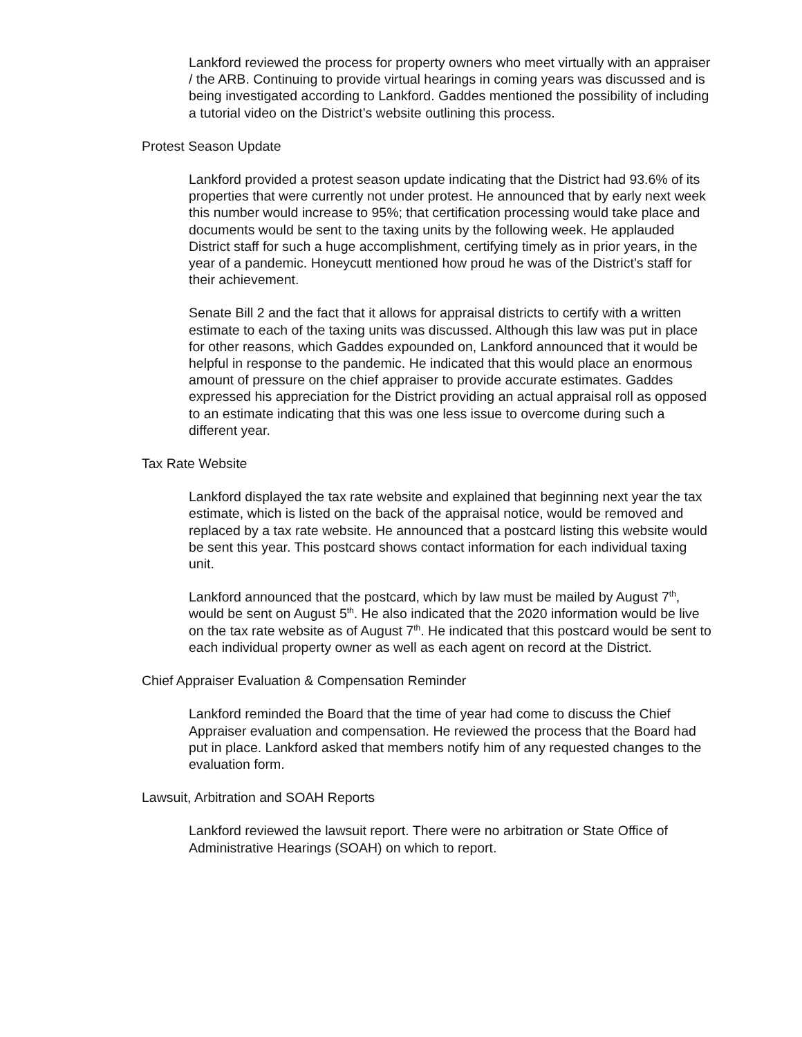Lankford reviewed the process for property owners who meet virtually with an appraiser / the ARB. Continuing to provide virtual hearings in coming years was discussed and is being investigated according to Lankford. Gaddes mentioned the possibility of including a tutorial video on the District’s website outlining this process.
Protest Season Update
Lankford provided a protest season update indicating that the District had 93.6% of its properties that were currently not under protest. He announced that by early next week this number would increase to 95%; that certification processing would take place and documents would be sent to the taxing units by the following week. He applauded District staff for such a huge accomplishment, certifying timely as in prior years, in the year of a pandemic. Honeycutt mentioned how proud he was of the District’s staff for their achievement.
Senate Bill 2 and the fact that it allows for appraisal districts to certify with a written estimate to each of the taxing units was discussed. Although this law was put in place for other reasons, which Gaddes expounded on, Lankford announced that it would be helpful in response to the pandemic. He indicated that this would place an enormous amount of pressure on the chief appraiser to provide accurate estimates. Gaddes expressed his appreciation for the District providing an actual appraisal roll as opposed to an estimate indicating that this was one less issue to overcome during such a different year.
Tax Rate Website
Lankford displayed the tax rate website and explained that beginning next year the tax estimate, which is listed on the back of the appraisal notice, would be removed and replaced by a tax rate website. He announced that a postcard listing this website would be sent this year. This postcard shows contact information for each individual taxing unit.
Lankford announced that the postcard, which by law must be mailed by August 7<sup>th</sup>, would be sent on August 5<sup>th</sup>. He also indicated that the 2020 information would be live on the tax rate website as of August 7<sup>th</sup>. He indicated that this postcard would be sent to each individual property owner as well as each agent on record at the District.
Chief Appraiser Evaluation & Compensation Reminder
Lankford reminded the Board that the time of year had come to discuss the Chief Appraiser evaluation and compensation. He reviewed the process that the Board had put in place. Lankford asked that members notify him of any requested changes to the evaluation form.
Lawsuit, Arbitration and SOAH Reports
Lankford reviewed the lawsuit report. There were no arbitration or State Office of Administrative Hearings (SOAH) on which to report.